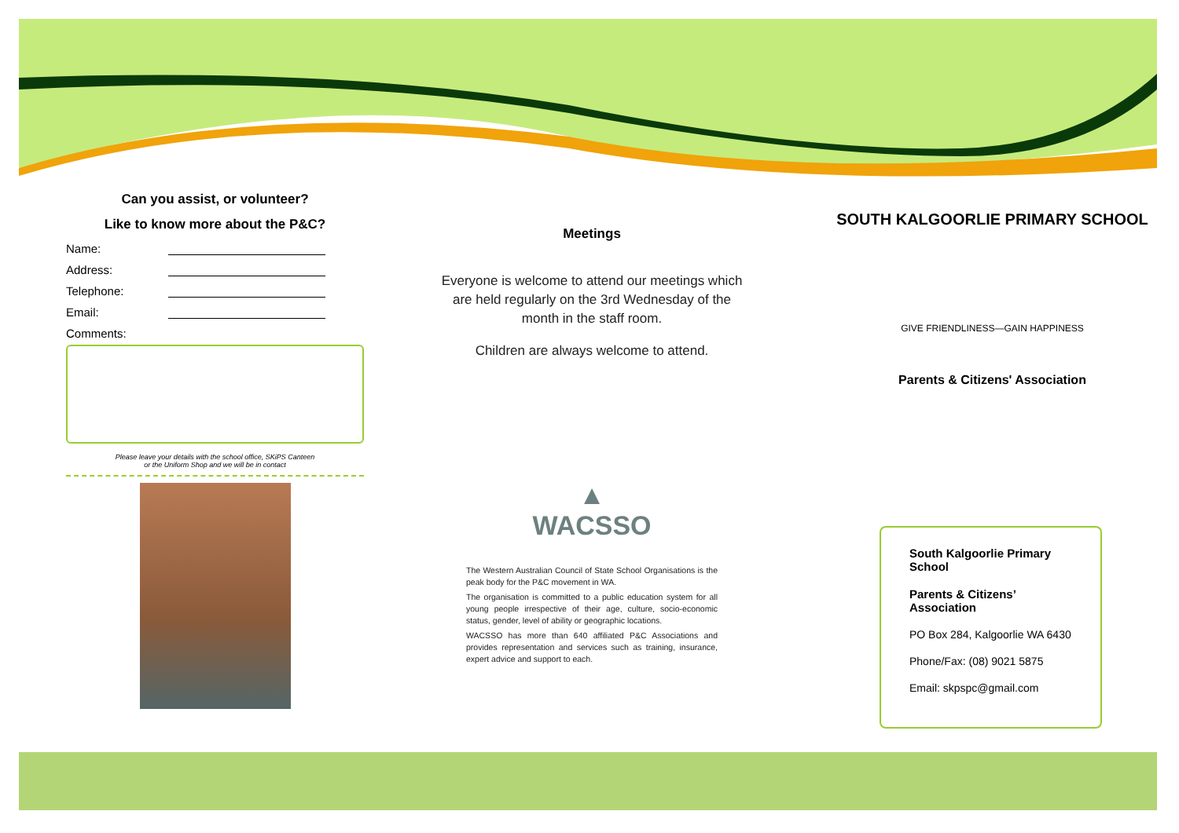Can you assist, or volunteer?
Like to know more about the P&C?
Name:
Address:
Telephone:
Email:
Comments:
Please leave your details with the school office, SKiPS Canteen
or the Uniform Shop and we will be in contact
Meetings
Everyone is welcome to attend our meetings which are held regularly on the 3rd Wednesday of the month in the staff room.
Children are always welcome to attend.
▲
WACSSO
The Western Australian Council of State School Organisations is the peak body for the P&C movement in WA.
The organisation is committed to a public education system for all young people irrespective of their age, culture, socio-economic status, gender, level of ability or geographic locations.
WACSSO has more than 640 affiliated P&C Associations and provides representation and services such as training, insurance, expert advice and support to each.
SOUTH KALGOORLIE PRIMARY SCHOOL
GIVE FRIENDLINESS—GAIN HAPPINESS
Parents & Citizens' Association
South Kalgoorlie Primary School
Parents & Citizens’ Association
PO Box 284, Kalgoorlie WA 6430
Phone/Fax: (08) 9021 5875
Email: skpspc@gmail.com